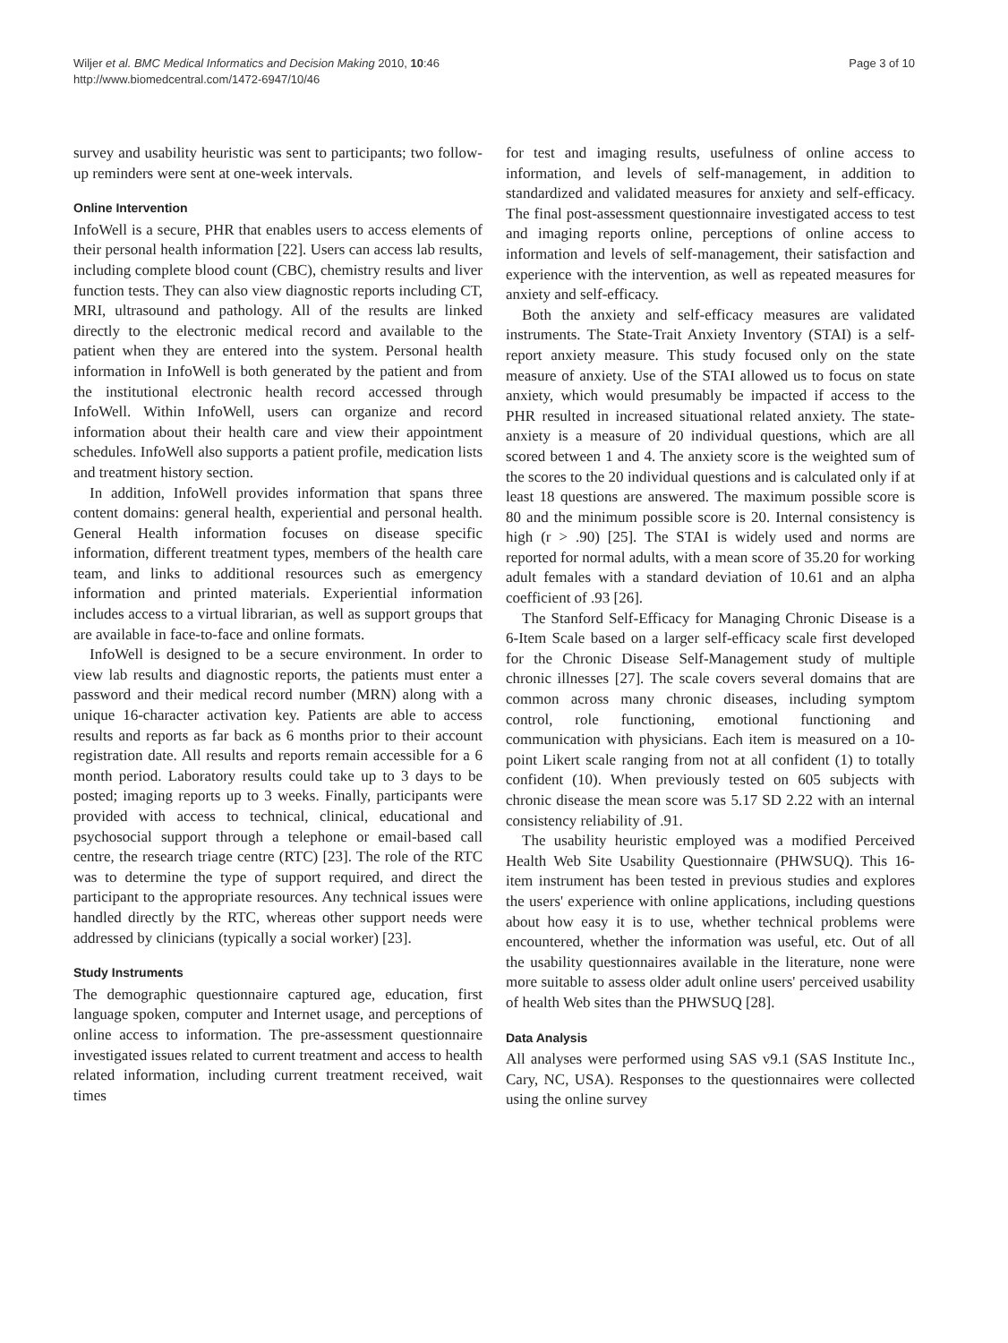Wiljer et al. BMC Medical Informatics and Decision Making 2010, 10:46
http://www.biomedcentral.com/1472-6947/10/46
Page 3 of 10
survey and usability heuristic was sent to participants; two follow-up reminders were sent at one-week intervals.
Online Intervention
InfoWell is a secure, PHR that enables users to access elements of their personal health information [22]. Users can access lab results, including complete blood count (CBC), chemistry results and liver function tests. They can also view diagnostic reports including CT, MRI, ultrasound and pathology. All of the results are linked directly to the electronic medical record and available to the patient when they are entered into the system. Personal health information in InfoWell is both generated by the patient and from the institutional electronic health record accessed through InfoWell. Within InfoWell, users can organize and record information about their health care and view their appointment schedules. InfoWell also supports a patient profile, medication lists and treatment history section.
In addition, InfoWell provides information that spans three content domains: general health, experiential and personal health. General Health information focuses on disease specific information, different treatment types, members of the health care team, and links to additional resources such as emergency information and printed materials. Experiential information includes access to a virtual librarian, as well as support groups that are available in face-to-face and online formats.
InfoWell is designed to be a secure environment. In order to view lab results and diagnostic reports, the patients must enter a password and their medical record number (MRN) along with a unique 16-character activation key. Patients are able to access results and reports as far back as 6 months prior to their account registration date. All results and reports remain accessible for a 6 month period. Laboratory results could take up to 3 days to be posted; imaging reports up to 3 weeks. Finally, participants were provided with access to technical, clinical, educational and psychosocial support through a telephone or email-based call centre, the research triage centre (RTC) [23]. The role of the RTC was to determine the type of support required, and direct the participant to the appropriate resources. Any technical issues were handled directly by the RTC, whereas other support needs were addressed by clinicians (typically a social worker) [23].
Study Instruments
The demographic questionnaire captured age, education, first language spoken, computer and Internet usage, and perceptions of online access to information. The pre-assessment questionnaire investigated issues related to current treatment and access to health related information, including current treatment received, wait times
for test and imaging results, usefulness of online access to information, and levels of self-management, in addition to standardized and validated measures for anxiety and self-efficacy. The final post-assessment questionnaire investigated access to test and imaging reports online, perceptions of online access to information and levels of self-management, their satisfaction and experience with the intervention, as well as repeated measures for anxiety and self-efficacy.
Both the anxiety and self-efficacy measures are validated instruments. The State-Trait Anxiety Inventory (STAI) is a self-report anxiety measure. This study focused only on the state measure of anxiety. Use of the STAI allowed us to focus on state anxiety, which would presumably be impacted if access to the PHR resulted in increased situational related anxiety. The state-anxiety is a measure of 20 individual questions, which are all scored between 1 and 4. The anxiety score is the weighted sum of the scores to the 20 individual questions and is calculated only if at least 18 questions are answered. The maximum possible score is 80 and the minimum possible score is 20. Internal consistency is high (r > .90) [25]. The STAI is widely used and norms are reported for normal adults, with a mean score of 35.20 for working adult females with a standard deviation of 10.61 and an alpha coefficient of .93 [26].
The Stanford Self-Efficacy for Managing Chronic Disease is a 6-Item Scale based on a larger self-efficacy scale first developed for the Chronic Disease Self-Management study of multiple chronic illnesses [27]. The scale covers several domains that are common across many chronic diseases, including symptom control, role functioning, emotional functioning and communication with physicians. Each item is measured on a 10-point Likert scale ranging from not at all confident (1) to totally confident (10). When previously tested on 605 subjects with chronic disease the mean score was 5.17 SD 2.22 with an internal consistency reliability of .91.
The usability heuristic employed was a modified Perceived Health Web Site Usability Questionnaire (PHWSUQ). This 16-item instrument has been tested in previous studies and explores the users' experience with online applications, including questions about how easy it is to use, whether technical problems were encountered, whether the information was useful, etc. Out of all the usability questionnaires available in the literature, none were more suitable to assess older adult online users' perceived usability of health Web sites than the PHWSUQ [28].
Data Analysis
All analyses were performed using SAS v9.1 (SAS Institute Inc., Cary, NC, USA). Responses to the questionnaires were collected using the online survey